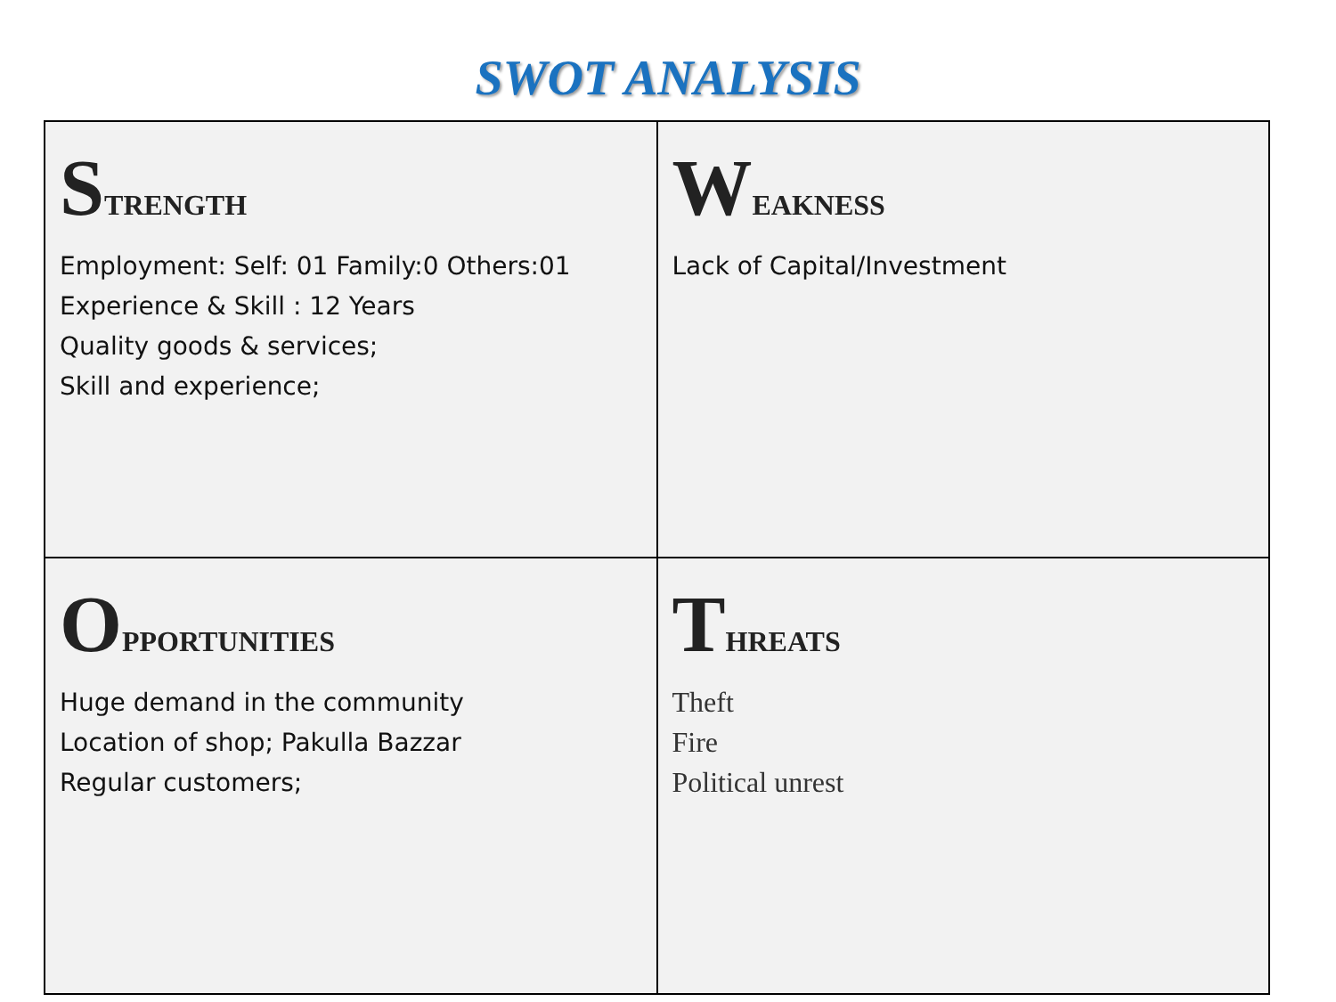SWOT ANALYSIS
| S TRENGTH Employment: Self: 01 Family:0 Others:01 Experience & Skill : 12 Years Quality goods & services; Skill and experience; | W EAKNESS Lack of Capital/Investment |
| O PPORTUNITIES Huge demand in the community Location of shop; Pakulla Bazzar Regular customers; | T HREATS Theft Fire Political unrest |